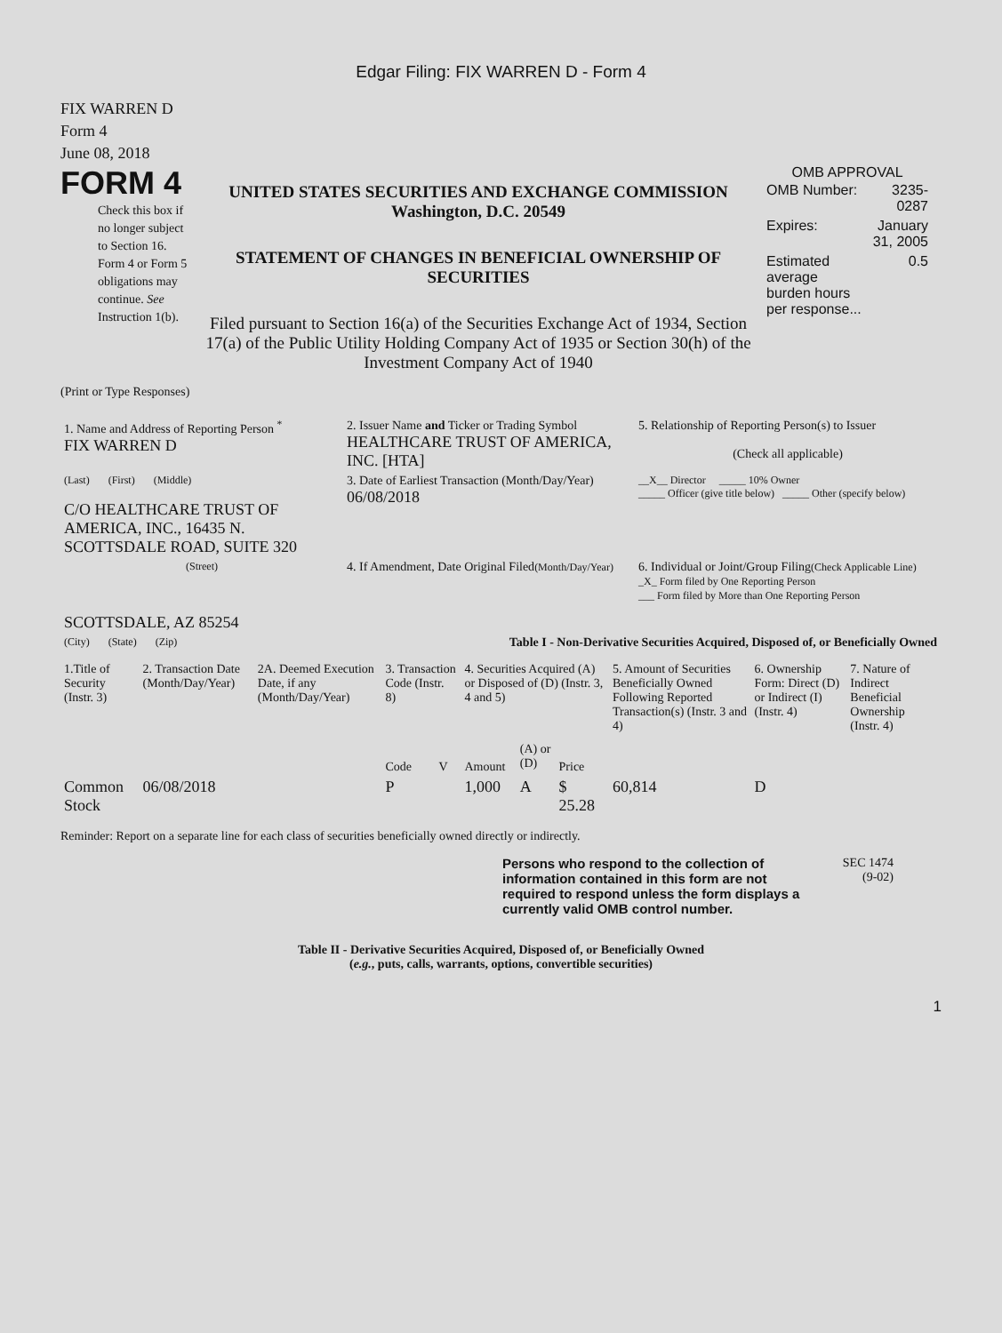Edgar Filing: FIX WARREN D - Form 4
FIX WARREN D
Form 4
June 08, 2018
FORM 4
Check this box if no longer subject to Section 16. Form 4 or Form 5 obligations may continue. See Instruction 1(b).
UNITED STATES SECURITIES AND EXCHANGE COMMISSION
Washington, D.C. 20549
STATEMENT OF CHANGES IN BENEFICIAL OWNERSHIP OF SECURITIES
Filed pursuant to Section 16(a) of the Securities Exchange Act of 1934, Section 17(a) of the Public Utility Holding Company Act of 1935 or Section 30(h) of the Investment Company Act of 1940
OMB APPROVAL
| OMB Number: | 3235-0287 |
| Expires: | January 31, 2005 |
| Estimated average burden hours per response... | 0.5 |
(Print or Type Responses)
| 1. Name and Address of Reporting Person <sup>*</sup> FIX WARREN D | 2. Issuer Name and Ticker or Trading Symbol HEALTHCARE TRUST OF AMERICA, INC. [HTA] | 5. Relationship of Reporting Person(s) to Issuer (Check all applicable) |
| (Last) (First) (Middle) C/O HEALTHCARE TRUST OF AMERICA, INC., 16435 N. SCOTTSDALE ROAD, SUITE 320 | 3. Date of Earliest Transaction (Month/Day/Year) 06/08/2018 | __X__ Director _____ 10% Owner _____ Officer (give title below) _____ Other (specify below) |
| (Street) SCOTTSDALE, AZ 85254 | 4. If Amendment, Date Original Filed (Month/Day/Year) | 6. Individual or Joint/Group Filing (Check Applicable Line) _X_ Form filed by One Reporting Person ___ Form filed by More than One Reporting Person |
| (City) (State) (Zip) | Table I - Non-Derivative Securities Acquired, Disposed of, or Beneficially Owned | |
| 1.Title of Security (Instr. 3) | 2. Transaction Date (Month/Day/Year) | 2A. Deemed Execution Date, if any (Month/Day/Year) | 3. Transaction Code (Instr. 8) | | 4. Securities Acquired (A) or Disposed of (D) (Instr. 3, 4 and 5) | | | 5. Amount of Securities Beneficially Owned Following Reported Transaction(s) (Instr. 3 and 4) | 6. Ownership Form: Direct (D) or Indirect (I) (Instr. 4) | 7. Nature of Indirect Beneficial Ownership (Instr. 4) |
| --- | --- | --- | --- | --- | --- | --- | --- | --- | --- | --- |
| | | | Code | V | Amount | (A) or (D) | Price | | | |
| Common Stock | 06/08/2018 | | P | | 1,000 | A | $ 25.28 | 60,814 | D | |
Reminder: Report on a separate line for each class of securities beneficially owned directly or indirectly.
Persons who respond to the collection of information contained in this form are not required to respond unless the form displays a currently valid OMB control number.
SEC 1474
(9-02)
Table II - Derivative Securities Acquired, Disposed of, or Beneficially Owned
(e.g., puts, calls, warrants, options, convertible securities)
1